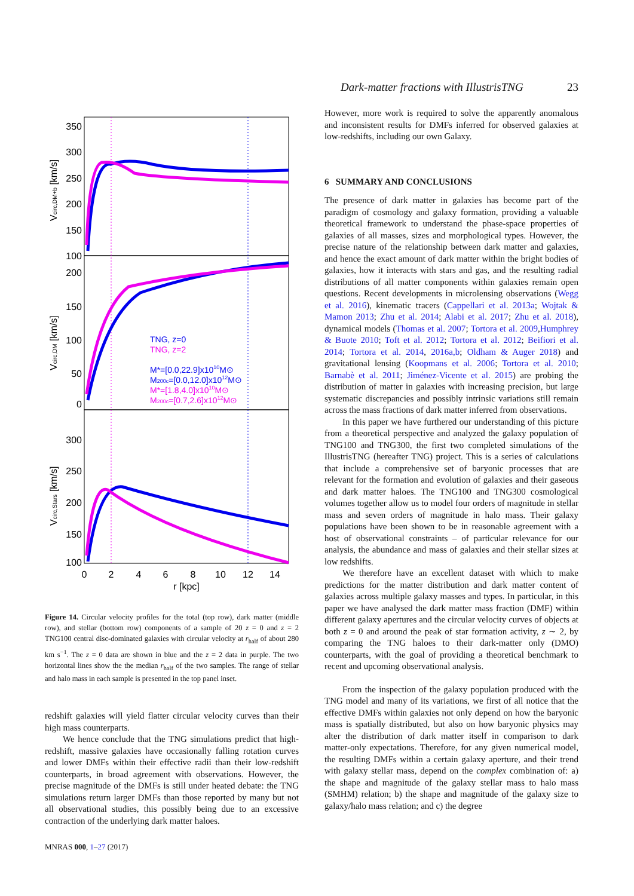Dark-matter fractions with IllustrisTNG 23
350
300
250
200
150
100
200
150
100
50
0
300
250
200
150
100
0
2
4
6
8
10
12
14
r [kpc]
Vcirc,DM+b [km/s]
Vcirc,DM [km/s]
Vcirc,Stars [km/s]
TNG, z=0
TNG, z=2
M*=[0.0,22.9]x1010M⊙
M200c=[0.0,12.0]x1012M⊙
M*=[1.8,4.0]x1010M⊙
M200c=[0.7,2.6]x1012M⊙
Figure 14. Circular velocity profiles for the total (top row), dark matter (middle row), and stellar (bottom row) components of a sample of 20 z = 0 and z = 2 TNG100 central disc-dominated galaxies with circular velocity at r<sub>half</sub> of about 280 km s<sup>−1</sup>. The z = 0 data are shown in blue and the z = 2 data in purple. The two horizontal lines show the the median r<sub>half</sub> of the two samples. The range of stellar and halo mass in each sample is presented in the top panel inset.
redshift galaxies will yield flatter circular velocity curves than their high mass counterparts.
We hence conclude that the TNG simulations predict that high-redshift, massive galaxies have occasionally falling rotation curves and lower DMFs within their effective radii than their low-redshift counterparts, in broad agreement with observations. However, the precise magnitude of the DMFs is still under heated debate: the TNG simulations return larger DMFs than those reported by many but not all observational studies, this possibly being due to an excessive contraction of the underlying dark matter haloes.
However, more work is required to solve the apparently anomalous and inconsistent results for DMFs inferred for observed galaxies at low-redshifts, including our own Galaxy.
6 SUMMARY AND CONCLUSIONS
The presence of dark matter in galaxies has become part of the paradigm of cosmology and galaxy formation, providing a valuable theoretical framework to understand the phase-space properties of galaxies of all masses, sizes and morphological types. However, the precise nature of the relationship between dark matter and galaxies, and hence the exact amount of dark matter within the bright bodies of galaxies, how it interacts with stars and gas, and the resulting radial distributions of all matter components within galaxies remain open questions. Recent developments in microlensing observations (Wegg et al. 2016), kinematic tracers (Cappellari et al. 2013a; Wojtak & Mamon 2013; Zhu et al. 2014; Alabi et al. 2017; Zhu et al. 2018), dynamical models (Thomas et al. 2007; Tortora et al. 2009,Humphrey & Buote 2010; Toft et al. 2012; Tortora et al. 2012; Beifiori et al. 2014; Tortora et al. 2014, 2016a,b; Oldham & Auger 2018) and gravitational lensing (Koopmans et al. 2006; Tortora et al. 2010; Barnabè et al. 2011; Jiménez-Vicente et al. 2015) are probing the distribution of matter in galaxies with increasing precision, but large systematic discrepancies and possibly intrinsic variations still remain across the mass fractions of dark matter inferred from observations.
In this paper we have furthered our understanding of this picture from a theoretical perspective and analyzed the galaxy population of TNG100 and TNG300, the first two completed simulations of the IllustrisTNG (hereafter TNG) project. This is a series of calculations that include a comprehensive set of baryonic processes that are relevant for the formation and evolution of galaxies and their gaseous and dark matter haloes. The TNG100 and TNG300 cosmological volumes together allow us to model four orders of magnitude in stellar mass and seven orders of magnitude in halo mass. Their galaxy populations have been shown to be in reasonable agreement with a host of observational constraints – of particular relevance for our analysis, the abundance and mass of galaxies and their stellar sizes at low redshifts.
We therefore have an excellent dataset with which to make predictions for the matter distribution and dark matter content of galaxies across multiple galaxy masses and types. In particular, in this paper we have analysed the dark matter mass fraction (DMF) within different galaxy apertures and the circular velocity curves of objects at both z = 0 and around the peak of star formation activity, z ∼ 2, by comparing the TNG haloes to their dark-matter only (DMO) counterparts, with the goal of providing a theoretical benchmark to recent and upcoming observational analysis.
From the inspection of the galaxy population produced with the TNG model and many of its variations, we first of all notice that the effective DMFs within galaxies not only depend on how the baryonic mass is spatially distributed, but also on how baryonic physics may alter the distribution of dark matter itself in comparison to dark matter-only expectations. Therefore, for any given numerical model, the resulting DMFs within a certain galaxy aperture, and their trend with galaxy stellar mass, depend on the complex combination of: a) the shape and magnitude of the galaxy stellar mass to halo mass (SMHM) relation; b) the shape and magnitude of the galaxy size to galaxy/halo mass relation; and c) the degree
MNRAS 000, 1–27 (2017)